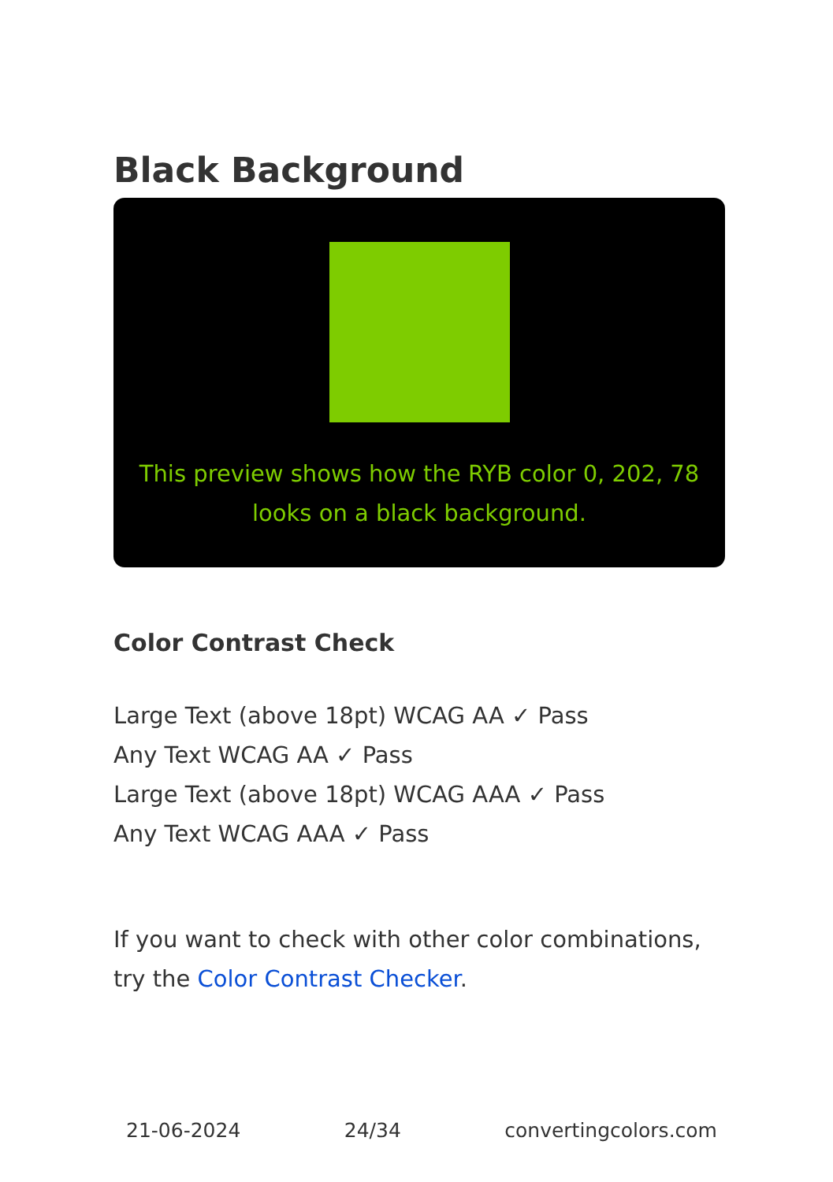Black Background
This preview shows how the RYB color 0, 202, 78 looks on a black background.
Color Contrast Check
Large Text (above 18pt) WCAG AA ✓ Pass
Any Text WCAG AA ✓ Pass
Large Text (above 18pt) WCAG AAA ✓ Pass
Any Text WCAG AAA ✓ Pass
If you want to check with other color combinations, try the Color Contrast Checker.
21-06-2024 24/34 convertingcolors.com